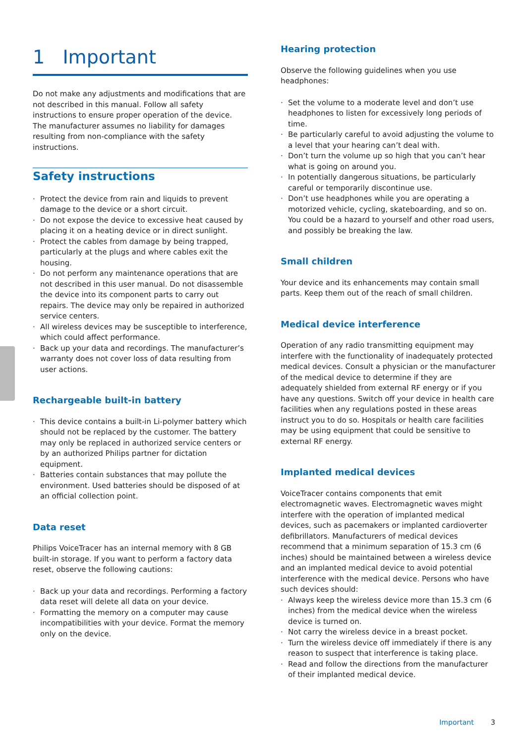1 Important
Do not make any adjustments and modifications that are not described in this manual. Follow all safety instructions to ensure proper operation of the device. The manufacturer assumes no liability for damages resulting from non-compliance with the safety instructions.
Safety instructions
· Protect the device from rain and liquids to prevent damage to the device or a short circuit.
· Do not expose the device to excessive heat caused by placing it on a heating device or in direct sunlight.
· Protect the cables from damage by being trapped, particularly at the plugs and where cables exit the housing.
· Do not perform any maintenance operations that are not described in this user manual. Do not disassemble the device into its component parts to carry out repairs. The device may only be repaired in authorized service centers.
· All wireless devices may be susceptible to interference, which could affect performance.
· Back up your data and recordings. The manufacturer’s warranty does not cover loss of data resulting from user actions.
Rechargeable built-in battery
· This device contains a built-in Li-polymer battery which should not be replaced by the customer. The battery may only be replaced in authorized service centers or by an authorized Philips partner for dictation equipment.
· Batteries contain substances that may pollute the environment. Used batteries should be disposed of at an official collection point.
Data reset
Philips VoiceTracer has an internal memory with 8 GB built-in storage. If you want to perform a factory data reset, observe the following cautions:
· Back up your data and recordings. Performing a factory data reset will delete all data on your device.
· Formatting the memory on a computer may cause incompatibilities with your device. Format the memory only on the device.
Hearing protection
Observe the following guidelines when you use headphones:
· Set the volume to a moderate level and don’t use headphones to listen for excessively long periods of time.
· Be particularly careful to avoid adjusting the volume to a level that your hearing can’t deal with.
· Don’t turn the volume up so high that you can’t hear what is going on around you.
· In potentially dangerous situations, be particularly careful or temporarily discontinue use.
· Don’t use headphones while you are operating a motorized vehicle, cycling, skateboarding, and so on. You could be a hazard to yourself and other road users, and possibly be breaking the law.
Small children
Your device and its enhancements may contain small parts. Keep them out of the reach of small children.
Medical device interference
Operation of any radio transmitting equipment may interfere with the functionality of inadequately protected medical devices. Consult a physician or the manufacturer of the medical device to determine if they are adequately shielded from external RF energy or if you have any questions. Switch off your device in health care facilities when any regulations posted in these areas instruct you to do so. Hospitals or health care facilities may be using equipment that could be sensitive to external RF energy.
Implanted medical devices
VoiceTracer contains components that emit electromagnetic waves. Electromagnetic waves might interfere with the operation of implanted medical devices, such as pacemakers or implanted cardioverter defibrillators. Manufacturers of medical devices recommend that a minimum separation of 15.3 cm (6 inches) should be maintained between a wireless device and an implanted medical device to avoid potential interference with the medical device. Persons who have such devices should:
· Always keep the wireless device more than 15.3 cm (6 inches) from the medical device when the wireless device is turned on.
· Not carry the wireless device in a breast pocket.
· Turn the wireless device off immediately if there is any reason to suspect that interference is taking place.
· Read and follow the directions from the manufacturer of their implanted medical device.
Important 3